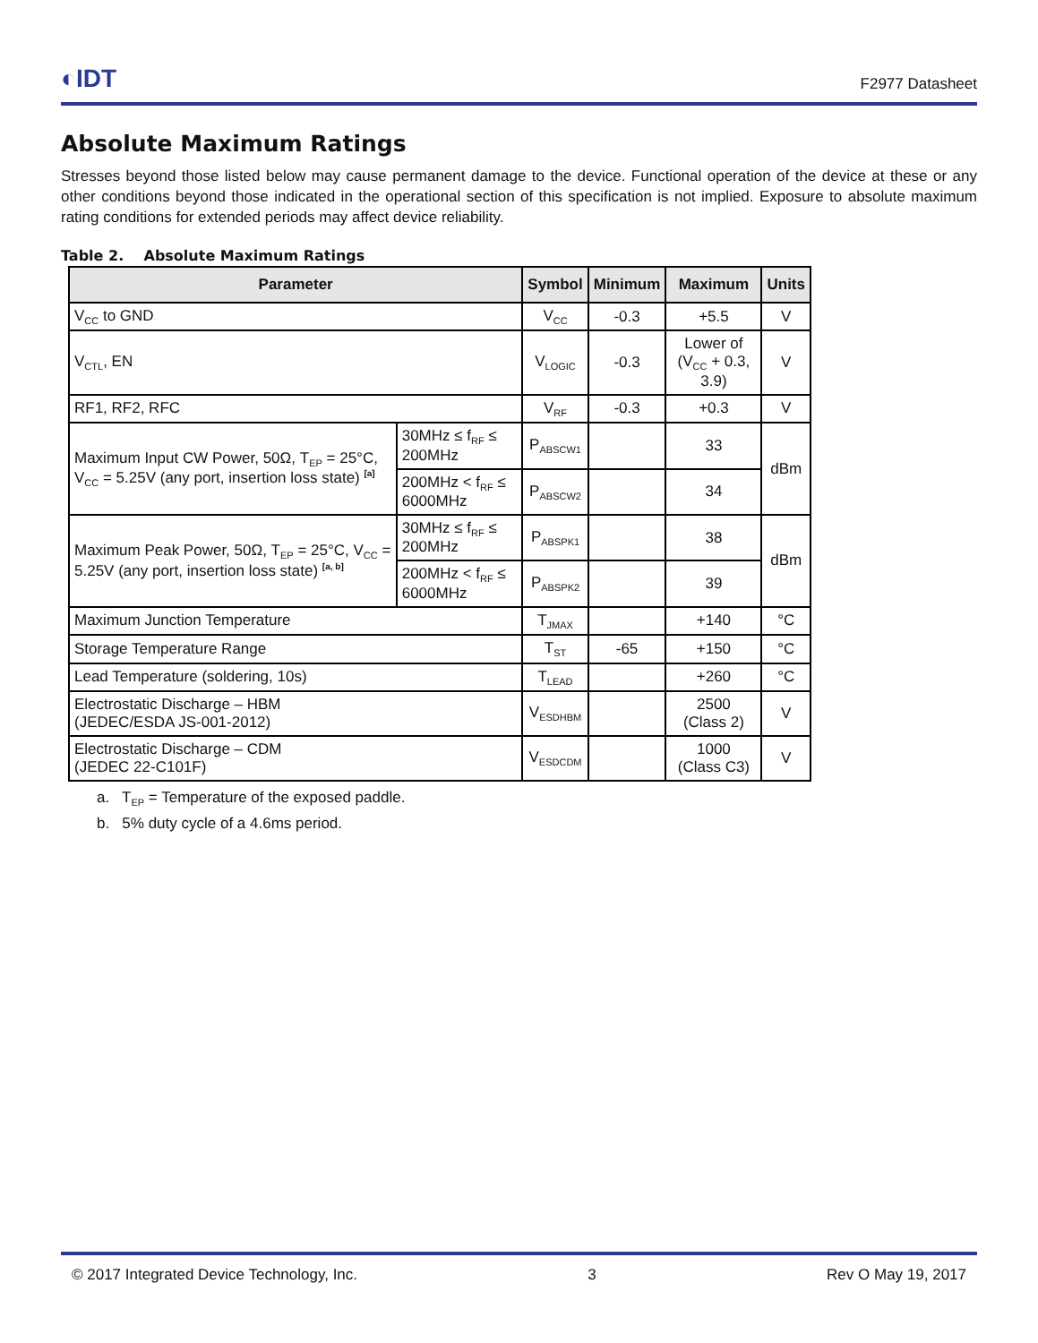◐IDT
F2977 Datasheet
Absolute Maximum Ratings
Stresses beyond those listed below may cause permanent damage to the device. Functional operation of the device at these or any other conditions beyond those indicated in the operational section of this specification is not implied. Exposure to absolute maximum rating conditions for extended periods may affect device reliability.
Table 2. Absolute Maximum Ratings
| Parameter | | Symbol | Minimum | Maximum | Units |
| --- | --- | --- | --- | --- | --- |
| V<sub>CC</sub> to GND | | V<sub>CC</sub> | -0.3 | +5.5 | V |
| V<sub>CTL</sub>, EN | | V<sub>LOGIC</sub> | -0.3 | Lower of (V<sub>CC</sub> + 0.3, 3.9) | V |
| RF1, RF2, RFC | | V<sub>RF</sub> | -0.3 | +0.3 | V |
| Maximum Input CW Power, 50Ω, T<sub>EP</sub> = 25°C, V<sub>CC</sub> = 5.25V (any port, insertion loss state) <sup>[a]</sup> | 30MHz ≤ f<sub>RF</sub> ≤ 200MHz | P<sub>ABSCW1</sub> | | 33 | dBm |
| | 200MHz < f<sub>RF</sub> ≤ 6000MHz | P<sub>ABSCW2</sub> | | 34 | |
| Maximum Peak Power, 50Ω, T<sub>EP</sub> = 25°C, V<sub>CC</sub> = 5.25V (any port, insertion loss state) <sup>[a, b]</sup> | 30MHz ≤ f<sub>RF</sub> ≤ 200MHz | P<sub>ABSPK1</sub> | | 38 | dBm |
| | 200MHz < f<sub>RF</sub> ≤ 6000MHz | P<sub>ABSPK2</sub> | | 39 | |
| Maximum Junction Temperature | | T<sub>JMAX</sub> | | +140 | °C |
| Storage Temperature Range | | T<sub>ST</sub> | -65 | +150 | °C |
| Lead Temperature (soldering, 10s) | | T<sub>LEAD</sub> | | +260 | °C |
| Electrostatic Discharge – HBM (JEDEC/ESDA JS-001-2012) | | V<sub>ESDHBM</sub> | | 2500 (Class 2) | V |
| Electrostatic Discharge – CDM (JEDEC 22-C101F) | | V<sub>ESDCDM</sub> | | 1000 (Class C3) | V |
a. T<sub>EP</sub> = Temperature of the exposed paddle.
b. 5% duty cycle of a 4.6ms period.
© 2017 Integrated Device Technology, Inc. 3 Rev O May 19, 2017